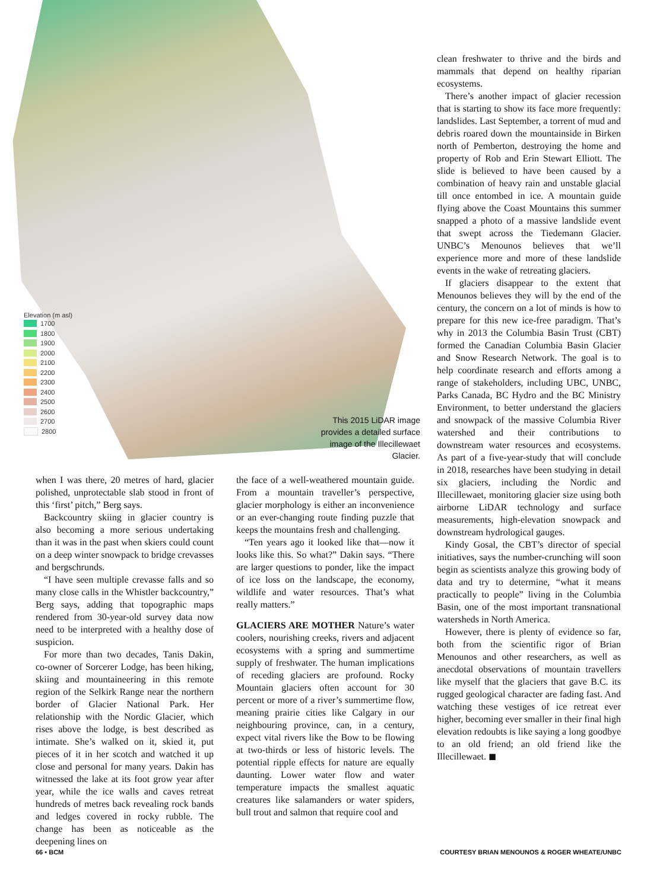Elevation (m asl)
1700
1800
1900
2000
2100
2200
2300
2400
2500
2600
2700
2800
This 2015 LiDAR image provides a detailed surface image of the Illecillewaet Glacier.
when I was there, 20 metres of hard, glacier polished, unprotectable slab stood in front of this ‘first’ pitch,” Berg says.
Backcountry skiing in glacier country is also becoming a more serious undertaking than it was in the past when skiers could count on a deep winter snowpack to bridge crevasses and bergschrunds.
“I have seen multiple crevasse falls and so many close calls in the Whistler backcountry,” Berg says, adding that topographic maps rendered from 30-year-old survey data now need to be interpreted with a healthy dose of suspicion.
For more than two decades, Tanis Dakin, co-owner of Sorcerer Lodge, has been hiking, skiing and mountaineering in this remote region of the Selkirk Range near the northern border of Glacier National Park. Her relationship with the Nordic Glacier, which rises above the lodge, is best described as intimate. She’s walked on it, skied it, put pieces of it in her scotch and watched it up close and personal for many years. Dakin has witnessed the lake at its foot grow year after year, while the ice walls and caves retreat hundreds of metres back revealing rock bands and ledges covered in rocky rubble. The change has been as noticeable as the deepening lines on
the face of a well-weathered mountain guide. From a mountain traveller’s perspective, glacier morphology is either an inconvenience or an ever-changing route finding puzzle that keeps the mountains fresh and challenging.
“Ten years ago it looked like that—now it looks like this. So what?” Dakin says. “There are larger questions to ponder, like the impact of ice loss on the landscape, the economy, wildlife and water resources. That’s what really matters.”
GLACIERS ARE MOTHER Nature’s water coolers, nourishing creeks, rivers and adjacent ecosystems with a spring and summertime supply of freshwater. The human implications of receding glaciers are profound. Rocky Mountain glaciers often account for 30 percent or more of a river’s summertime flow, meaning prairie cities like Calgary in our neighbouring province, can, in a century, expect vital rivers like the Bow to be flowing at two-thirds or less of historic levels. The potential ripple effects for nature are equally daunting. Lower water flow and water temperature impacts the smallest aquatic creatures like salamanders or water spiders, bull trout and salmon that require cool and
clean freshwater to thrive and the birds and mammals that depend on healthy riparian ecosystems.
There’s another impact of glacier recession that is starting to show its face more frequently: landslides. Last September, a torrent of mud and debris roared down the mountainside in Birken north of Pemberton, destroying the home and property of Rob and Erin Stewart Elliott. The slide is believed to have been caused by a combination of heavy rain and unstable glacial till once entombed in ice. A mountain guide flying above the Coast Mountains this summer snapped a photo of a massive landslide event that swept across the Tiedemann Glacier. UNBC’s Menounos believes that we’ll experience more and more of these landslide events in the wake of retreating glaciers.
If glaciers disappear to the extent that Menounos believes they will by the end of the century, the concern on a lot of minds is how to prepare for this new ice-free paradigm. That’s why in 2013 the Columbia Basin Trust (CBT) formed the Canadian Columbia Basin Glacier and Snow Research Network. The goal is to help coordinate research and efforts among a range of stakeholders, including UBC, UNBC, Parks Canada, BC Hydro and the BC Ministry Environment, to better understand the glaciers and snowpack of the massive Columbia River watershed and their contributions to downstream water resources and ecosystems. As part of a five-year-study that will conclude in 2018, researches have been studying in detail six glaciers, including the Nordic and Illecillewaet, monitoring glacier size using both airborne LiDAR technology and surface measurements, high-elevation snowpack and downstream hydrological gauges.
Kindy Gosal, the CBT’s director of special initiatives, says the number-crunching will soon begin as scientists analyze this growing body of data and try to determine, “what it means practically to people” living in the Columbia Basin, one of the most important transnational watersheds in North America.
However, there is plenty of evidence so far, both from the scientific rigor of Brian Menounos and other researchers, as well as anecdotal observations of mountain travellers like myself that the glaciers that gave B.C. its rugged geological character are fading fast. And watching these vestiges of ice retreat ever higher, becoming ever smaller in their final high elevation redoubts is like saying a long goodbye to an old friend; an old friend like the Illecillewaet. ◼
66 • BCM
COURTESY BRIAN MENOUNOS & ROGER WHEATE/UNBC